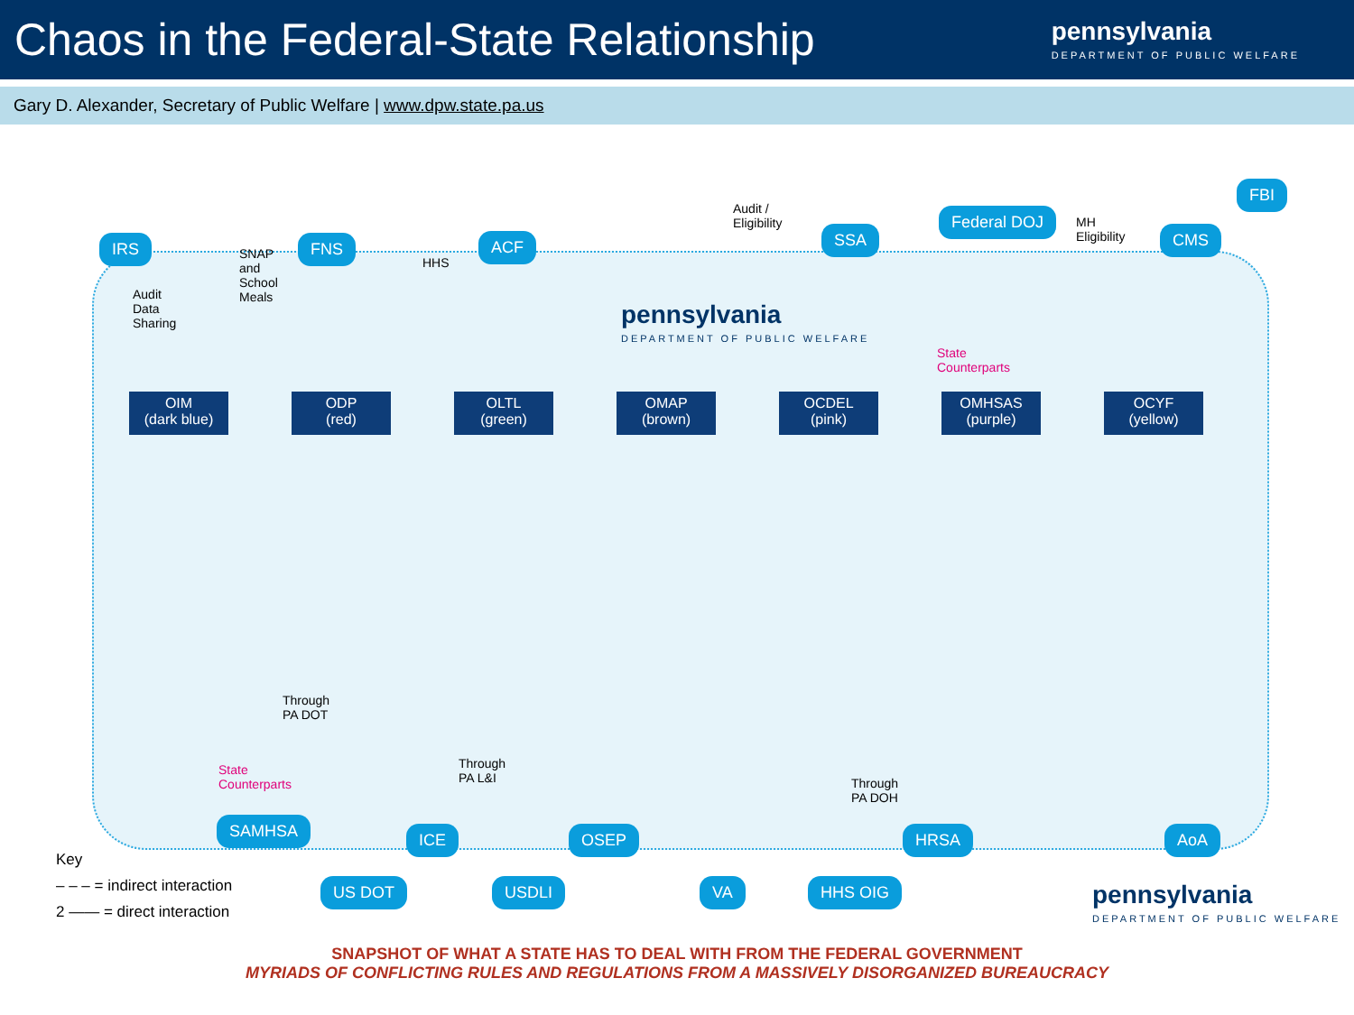Chaos in the Federal-State Relationship
pennsylvania
DEPARTMENT OF PUBLIC WELFARE
Gary D. Alexander, Secretary of Public Welfare | www.dpw.state.pa.us
IRS FNS ACF SSA
Federal DOJ
CMS
FBI
SNAP
and
School
Meals
HHS
Audit /
Eligibility
MH
Eligibility
Audit
Data
Sharing
pennsylvania
DEPARTMENT OF PUBLIC WELFARE
State
Counterparts
OIM
(dark blue)
ODP
(red)
OLTL
(green)
OMAP
(brown)
OCDEL
(pink)
OMHSAS
(purple)
OCYF
(yellow)
Through
PA DOT
Through
PA L&I
Through
PA DOH
State
Counterparts
SAMHSA ICE OSEP HRSA AoA
US DOT USDLI VA HHS OIG
Key
– – – = indirect interaction
2 —— = direct interaction
pennsylvania
DEPARTMENT OF PUBLIC WELFARE
SNAPSHOT OF WHAT A STATE HAS TO DEAL WITH FROM THE FEDERAL GOVERNMENT
MYRIADS OF CONFLICTING RULES AND REGULATIONS FROM A MASSIVELY DISORGANIZED BUREAUCRACY